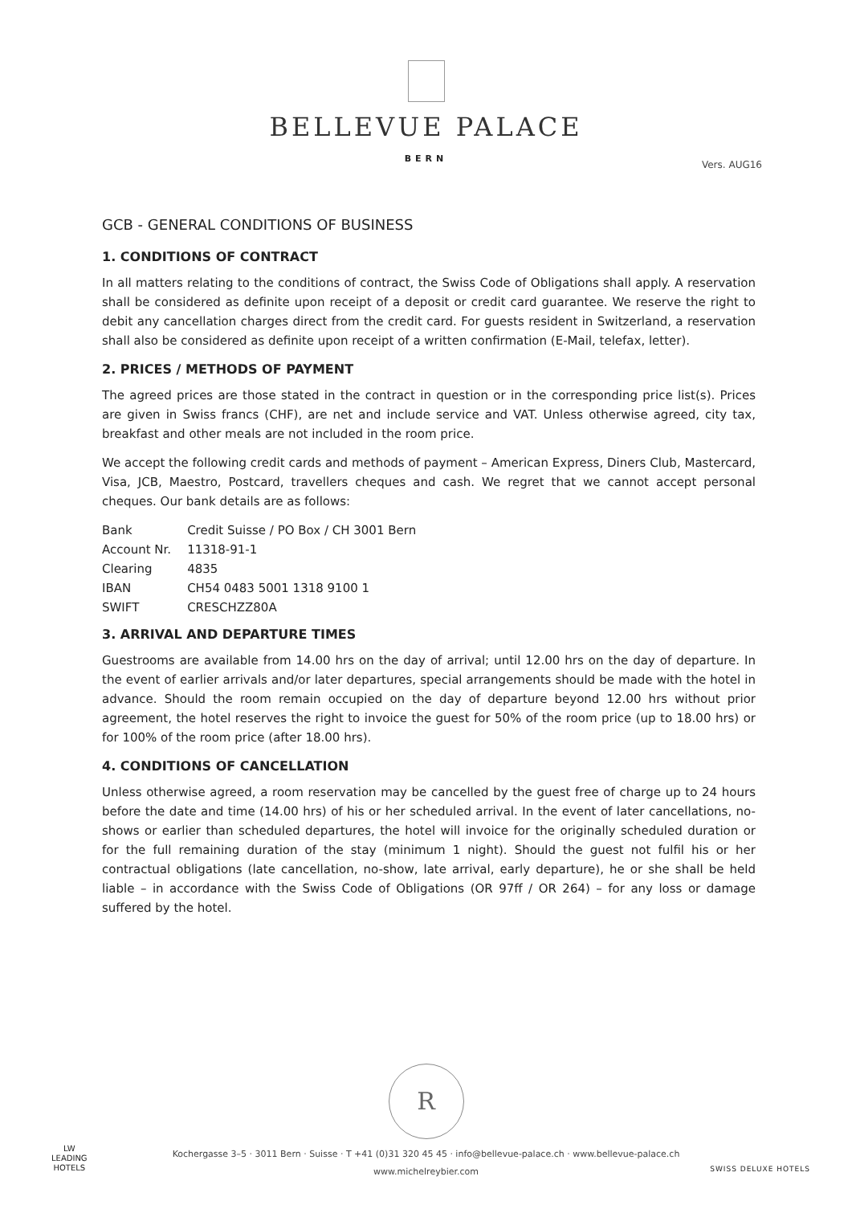BELLEVUE PALACE
BERN
Vers. AUG16
GCB - GENERAL CONDITIONS OF BUSINESS
1. CONDITIONS OF CONTRACT
In all matters relating to the conditions of contract, the Swiss Code of Obligations shall apply. A reservation shall be considered as definite upon receipt of a deposit or credit card guarantee. We reserve the right to debit any cancellation charges direct from the credit card. For guests resident in Switzerland, a reservation shall also be considered as definite upon receipt of a written confirmation (E-Mail, telefax, letter).
2. PRICES / METHODS OF PAYMENT
The agreed prices are those stated in the contract in question or in the corresponding price list(s). Prices are given in Swiss francs (CHF), are net and include service and VAT. Unless otherwise agreed, city tax, breakfast and other meals are not included in the room price.
We accept the following credit cards and methods of payment – American Express, Diners Club, Mastercard, Visa, JCB, Maestro, Postcard, travellers cheques and cash. We regret that we cannot accept personal cheques. Our bank details are as follows:
| Bank | Credit Suisse / PO Box / CH 3001 Bern |
| Account Nr. | 11318-91-1 |
| Clearing | 4835 |
| IBAN | CH54 0483 5001 1318 9100 1 |
| SWIFT | CRESCHZZ80A |
3. ARRIVAL AND DEPARTURE TIMES
Guestrooms are available from 14.00 hrs on the day of arrival; until 12.00 hrs on the day of departure. In the event of earlier arrivals and/or later departures, special arrangements should be made with the hotel in advance. Should the room remain occupied on the day of departure beyond 12.00 hrs without prior agreement, the hotel reserves the right to invoice the guest for 50% of the room price (up to 18.00 hrs) or for 100% of the room price (after 18.00 hrs).
4. CONDITIONS OF CANCELLATION
Unless otherwise agreed, a room reservation may be cancelled by the guest free of charge up to 24 hours before the date and time (14.00 hrs) of his or her scheduled arrival. In the event of later cancellations, no-shows or earlier than scheduled departures, the hotel will invoice for the originally scheduled duration or for the full remaining duration of the stay (minimum 1 night). Should the guest not fulfil his or her contractual obligations (late cancellation, no-show, late arrival, early departure), he or she shall be held liable – in accordance with the Swiss Code of Obligations (OR 97ff / OR 264) – for any loss or damage suffered by the hotel.
R
Kochergasse 3–5 · 3011 Bern · Suisse · T +41 (0)31 320 45 45 · info@bellevue-palace.ch · www.bellevue-palace.ch
www.michelreybier.com
LW
LEADING
HOTELS
SWISS DELUXE HOTELS